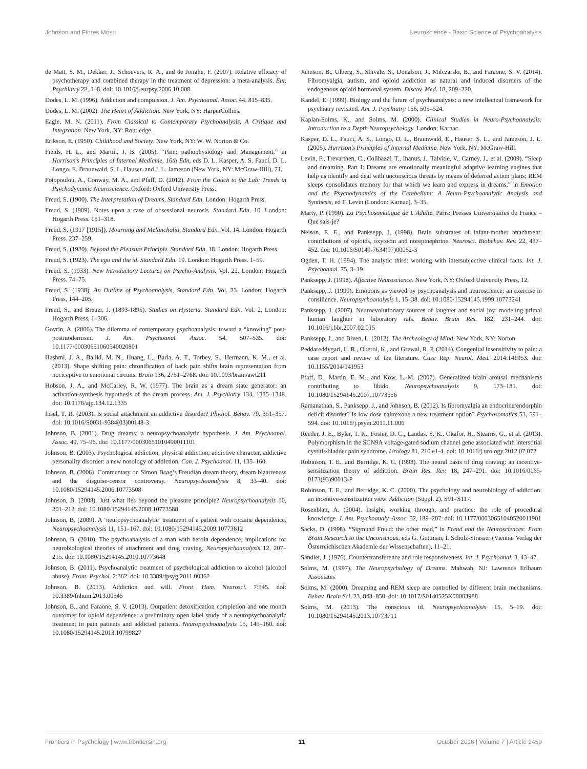Johnson and Flores Mosri Neuroscience - Basic Science of Psychoanalysis
de Matt, S. M., Dekker, J., Schoevers, R. A., and de Jonghe, F. (2007). Relative efficacy of psychotherapy and combined therapy in the treatment of depression: a meta-analysis. Eur. Psychiatry 22, 1–8. doi: 10.1016/j.eurpsy.2006.10.008
Dodes, L. M. (1996). Addiction and compulsion. J. Am. Psychoanal. Assoc. 44, 815–835.
Dodes, L. M. (2002). The Heart of Addiction. New York, NY: HarperCollins.
Eagle, M. N. (2011). From Classical to Contemporary Psychoanalysis, A Critique and Integration. New York, NY: Routledge.
Erikson, E. (1950). Childhood and Society. New York, NY: W. W. Norton & Co.
Fields, H. L., and Martin, J. B. (2005). “Pain: pathophysiology and Management,” in Harrison’s Principles of Internal Medicine, 16th Edn, eds D. L. Kasper, A. S. Fauci, D. L. Longo, E. Braunwald, S. L. Hauser, and J. L. Jameson (New York, NY: McGraw-Hill), 71.
Fotopoulou, A., Conway, M. A., and Pfaff, D. (2012). From the Couch to the Lab: Trends in Psychodynamic Neuroscience. Oxford: Oxford University Press.
Freud, S. (1900). The Interpretation of Dreams, Standard Edn. London: Hogarth Press.
Freud, S. (1909). Notes upon a case of obsessional neurosis. Standard Edn. 10. London: Hogarth Press. 151–318.
Freud, S. (1917 [1915]). Mourning and Melancholia, Standard Edn. Vol. 14. London: Hogarth Press. 237–259.
Freud, S. (1920). Beyond the Pleasure Principle. Standard Edn. 18. London: Hogarth Press.
Freud, S. (1923). The ego and the id. Standard Edn. 19. London: Hogarth Press. 1–59.
Freud, S. (1933). New Introductory Lectures on Psycho-Analysis. Vol. 22. London: Hogarth Press. 74–75.
Freud, S. (1938). An Outline of Psychoanalysis, Standard Edn. Vol. 23. London: Hogarth Press, 144–205.
Freud, S., and Breuer, J. (1893-1895). Studies on Hysteria. Standard Edn. Vol. 2, London: Hogarth Press, 1–306.
Govrin, A. (2006). The dilemma of contemporary psychoanalysis: toward a “knowing” post-postmodernism. J. Am. Psychoanal. Assoc. 54, 507–535. doi: 10.1177/00030651060540020801
Hashmi, J. A., Baliki, M. N., Huang, L., Baria, A. T., Torbey, S., Hermann, K. M., et al. (2013). Shape shifting pain: chronification of back pain shifts brain representation from nociceptive to emotional circuits. Brain 136, 2751–2768. doi: 10.1093/brain/awt211
Hobson, J. A., and McCarley, R. W. (1977). The brain as a dream state generator: an activation-synthesis hypothesis of the dream process. Am. J. Psychiatry 134, 1335–1348. doi: 10.1176/ajp.134.12.1335
Insel, T. R. (2003). Is social attachment an addictive disorder? Physiol. Behav. 79, 351–357. doi: 10.1016/S0031-9384(03)00148-3
Johnson, B. (2001). Drug dreams: a neuropsychoanalytic hypothesis. J. Am. Psychoanal. Assoc. 49, 75–96. doi: 10.1177/00030651010490011101
Johnson, B. (2003). Psychological addiction, physical addiction, addictive character, addictive personality disorder: a new nosology of addiction. Can. J. Psychoanal. 11, 135–160.
Johnson, B. (2006). Commentary on Simon Boag’s Freudian dream theory, dream bizarreness and the disguise-censor controversy. Neuropsychoanalysis 8, 33–40. doi: 10.1080/15294145.2006.10773508
Johnson, B. (2008). Just what lies beyond the pleasure principle? Neuropsychoanalysis 10, 201–212. doi: 10.1080/15294145.2008.10773588
Johnson, B. (2009). A ‘neuropsychoanalytic’ treatment of a patient with cocaine dependence. Neuropsychoanalysis 11, 151–167. doi: 10.1080/15294145.2009.10773612
Johnson, B. (2010). The psychoanalysis of a man with heroin dependence; implications for neurobiological theories of attachment and drug craving. Neuropsychoanalysis 12, 207–215. doi: 10.1080/15294145.2010.10773648
Johnson, B. (2011). Psychoanalytic treatment of psychological addiction to alcohol (alcohol abuse). Front. Psychol. 2:362. doi: 10.3389/fpsyg.2011.00362
Johnson, B. (2013). Addiction and will. Front. Hum. Neurosci. 7:545. doi: 10.3389/fnhum.2013.00545
Johnson, B., and Faraone, S. V. (2013). Outpatient detoxification completion and one month outcomes for opioid dependence: a preliminary open label study of a neuropsychoanalytic treatment in pain patients and addicted patients. Neuropsychoanalysis 15, 145–160. doi: 10.1080/15294145.2013.10799827
Johnson, B., Ulberg, S., Shivale, S., Donalson, J., Milczarski, B., and Faraone, S. V. (2014). Fibromyalgia, autism, and opioid addiction as natural and induced disorders of the endogenous opioid hormonal system. Discov. Med. 18, 209–220.
Kandel, E. (1999). Biology and the future of psychoanalysis: a new intellectual framework for psychiatry revisited. Am. J. Psychiatry 156, 505–524.
Kaplan-Solms, K., and Solms, M. (2000). Clinical Studies in Neuro-Psychoanalysis: Introduction to a Depth Neuropsychology. London: Karnac.
Kasper, D. L., Fauci, A. S., Longo, D. L., Braunwald, E., Hauser, S. L., and Jameson, J. L. (2005). Harrison’s Principles of Internal Medicine. New York, NY: McGraw-Hill.
Levin, F., Trevarthen, C., Colibazzi, T., Ihanus, J., Talvitie, V., Carney, J., et al. (2009). “Sleep and dreaming. Part I: Dreams are emotionally meaningful adaptive learning engines that help us identify and deal with unconscious threats by means of deferred action plans; REM sleeps consolidates memory for that which we learn and express in dreams,” in Emotion and the Psychodynamics of the Cerebellum: A Neuro-Psychoanalytic Analysis and Synthesis, ed F. Levin (London: Karnac), 3–35.
Marty, P. (1990). La Psychosomatique de L’Adulte. Paris: Presses Universitaires de France – Que sais-je?
Nelson, E. E., and Panksepp, J. (1998). Brain substrates of infant-mother attachment: contributions of opioids, oxytocin and norepinephrine. Neurosci. Biobehav. Rev. 22, 437–452. doi: 10.1016/S0149-7634(97)00052-3
Ogden, T. H. (1994). The analytic third: working with intersubjective clinical facts. Int. J. Psychoanal. 75, 3–19.
Panksepp, J. (1998). Affective Neuroscience. New York, NY: Oxford University Press, 12.
Panksepp, J. (1999). Emotions as viewed by psychoanalysis and neuroscience: an exercise in consilience. Neuropsychoanalysis 1, 15–38. doi: 10.1080/15294145.1999.10773241
Panksepp, J. (2007). Neuroevolutionary sources of laughter and social joy: modeling primal human laughter in laboratory rats. Behav. Brain Res. 182, 231–244. doi: 10.1016/j.bbr.2007.02.015
Panksepp, J., and Biven, L. (2012). The Archeology of Mind. New York, NY: Norton
Peddareddygari, L. R., Oberoi, K., and Grewal, R. P. (2014). Congenital insensitivity to pain: a case report and review of the literature. Case Rep. Neurol. Med. 2014:141953. doi: 10.1155/2014/141953
Pfaff, D., Martin, E. M., and Kow, L.-M. (2007). Generalized brain arousal mechanisms contributing to libido. Neuropsychoanalysis 9, 173–181. doi: 10.1080/15294145.2007.10773556
Ramanathan, S., Panksepp, J., and Johnson, B. (2012). Is fibromyalgia an endocrine/endorphin deficit disorder? Is low dose naltrexone a new treatment option? Psychosomatics 53, 591–594. doi: 10.1016/j.psym.2011.11.006
Reeder, J. E., Byler, T. K., Foster, D. C., Landas, S. K., Okafor, H., Stearns, G., et al. (2013). Polymorphism in the SCN9A voltage-gated sodium channel gene associated with interstitial cystitis/bladder pain syndrome. Urology 81, 210.e1-4. doi: 10.1016/j.urology.2012.07.072
Robinson, T. E., and Berridge, K. C. (1993). The neural basis of drug craving: an incentive-sensitization theory of addiction. Brain Res. Rev. 18, 247–291. doi: 10.1016/0165-0173(93)90013-P
Robinson, T. E., and Berridge, K. C. (2000). The psychology and neurobiology of addiction: an incentive-sensitization view. Addiction (Suppl. 2), S91–S117.
Rosenblatt, A. (2004). Insight, working through, and practice: the role of procedural knowledge. J. Am. Psychoanaly. Assoc. 52, 189–207. doi: 10.1177/00030651040520011901
Sacks, O. (1998). “Sigmund Freud: the other road,” in Freud and the Neurosciences: From Brain Research to the Unconscious, eds G. Guttman, I. Scholz-Strasser (Vienna: Verlag der Österreichischen Akademie der Wissenschaften), 11–21.
Sandler, J. (1976). Countertransference and role responsiveness. Int. J. Psychoanal. 3, 43–47.
Solms, M. (1997). The Neuropsychology of Dreams. Mahwah, NJ: Lawrence Erlbaum Associates
Solms, M. (2000). Dreaming and REM sleep are controlled by different brain mechanisms. Behav. Brain Sci. 23, 843–850. doi: 10.1017/S0140525X00003988
Solms, M. (2013). The conscious id. Neuropsychoanalysis 15, 5–19. doi: 10.1080/15294145.2013.10773711
Frontiers in Psychology | www.frontiersin.org 11 October 2016 | Volume 7 | Article 1459